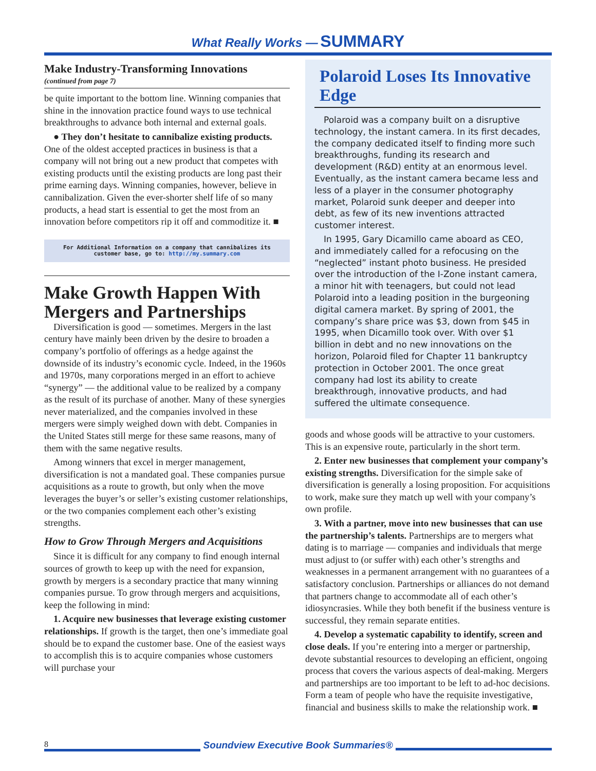What Really Works — SUMMARY
Make Industry-Transforming Innovations
(continued from page 7)
be quite important to the bottom line. Winning companies that shine in the innovation practice found ways to use technical breakthroughs to advance both internal and external goals.
● They don’t hesitate to cannibalize existing products. One of the oldest accepted practices in business is that a company will not bring out a new product that competes with existing products until the existing products are long past their prime earning days. Winning companies, however, believe in cannibalization. Given the ever-shorter shelf life of so many products, a head start is essential to get the most from an innovation before competitors rip it off and commoditize it. ■
For Additional Information on a company that cannibalizes its customer base, go to: http://my.summary.com
Make Growth Happen With Mergers and Partnerships
Diversification is good — sometimes. Mergers in the last century have mainly been driven by the desire to broaden a company’s portfolio of offerings as a hedge against the downside of its industry’s economic cycle. Indeed, in the 1960s and 1970s, many corporations merged in an effort to achieve “synergy” — the additional value to be realized by a company as the result of its purchase of another. Many of these synergies never materialized, and the companies involved in these mergers were simply weighed down with debt. Companies in the United States still merge for these same reasons, many of them with the same negative results.
Among winners that excel in merger management, diversification is not a mandated goal. These companies pursue acquisitions as a route to growth, but only when the move leverages the buyer’s or seller’s existing customer relationships, or the two companies complement each other’s existing strengths.
How to Grow Through Mergers and Acquisitions
Since it is difficult for any company to find enough internal sources of growth to keep up with the need for expansion, growth by mergers is a secondary practice that many winning companies pursue. To grow through mergers and acquisitions, keep the following in mind:
1. Acquire new businesses that leverage existing customer relationships. If growth is the target, then one’s immediate goal should be to expand the customer base. One of the easiest ways to accomplish this is to acquire companies whose customers will purchase your
Polaroid Loses Its Innovative Edge
Polaroid was a company built on a disruptive technology, the instant camera. In its first decades, the company dedicated itself to finding more such breakthroughs, funding its research and development (R&D) entity at an enormous level. Eventually, as the instant camera became less and less of a player in the consumer photography market, Polaroid sunk deeper and deeper into debt, as few of its new inventions attracted customer interest.
In 1995, Gary Dicamillo came aboard as CEO, and immediately called for a refocusing on the “neglected” instant photo business. He presided over the introduction of the I-Zone instant camera, a minor hit with teenagers, but could not lead Polaroid into a leading position in the burgeoning digital camera market. By spring of 2001, the company’s share price was $3, down from $45 in 1995, when Dicamillo took over. With over $1 billion in debt and no new innovations on the horizon, Polaroid filed for Chapter 11 bankruptcy protection in October 2001. The once great company had lost its ability to create breakthrough, innovative products, and had suffered the ultimate consequence.
goods and whose goods will be attractive to your customers. This is an expensive route, particularly in the short term.
2. Enter new businesses that complement your company’s existing strengths. Diversification for the simple sake of diversification is generally a losing proposition. For acquisitions to work, make sure they match up well with your company’s own profile.
3. With a partner, move into new businesses that can use the partnership’s talents. Partnerships are to mergers what dating is to marriage — companies and individuals that merge must adjust to (or suffer with) each other’s strengths and weaknesses in a permanent arrangement with no guarantees of a satisfactory conclusion. Partnerships or alliances do not demand that partners change to accommodate all of each other’s idiosyncrasies. While they both benefit if the business venture is successful, they remain separate entities.
4. Develop a systematic capability to identify, screen and close deals. If you’re entering into a merger or partnership, devote substantial resources to developing an efficient, ongoing process that covers the various aspects of deal-making. Mergers and partnerships are too important to be left to ad-hoc decisions. Form a team of people who have the requisite investigative, financial and business skills to make the relationship work. ■
8
Soundview Executive Book Summaries®